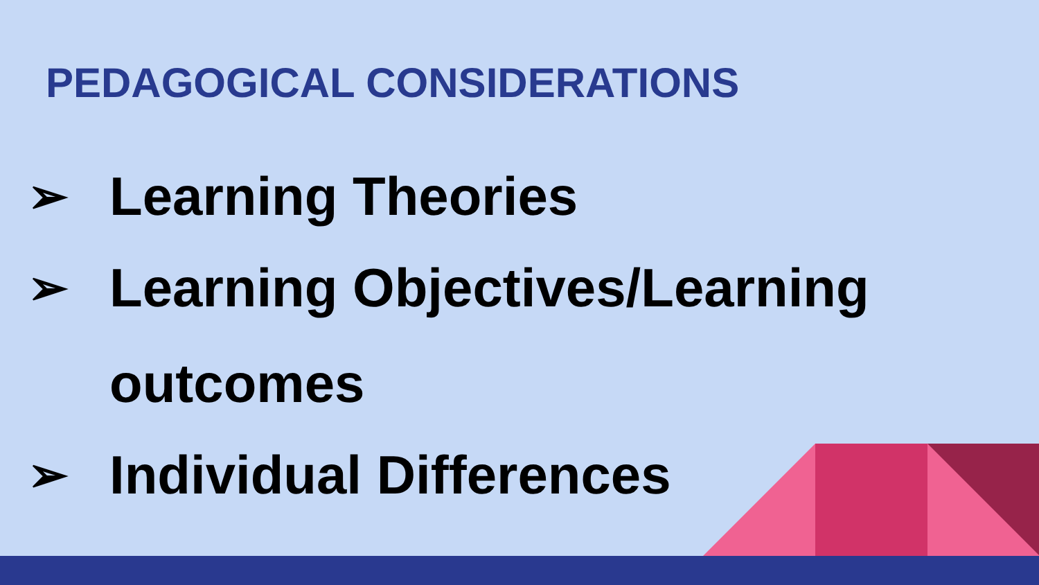PEDAGOGICAL CONSIDERATIONS
➢ Learning Theories
➢ Learning Objectives/Learning outcomes
➢ Individual Differences